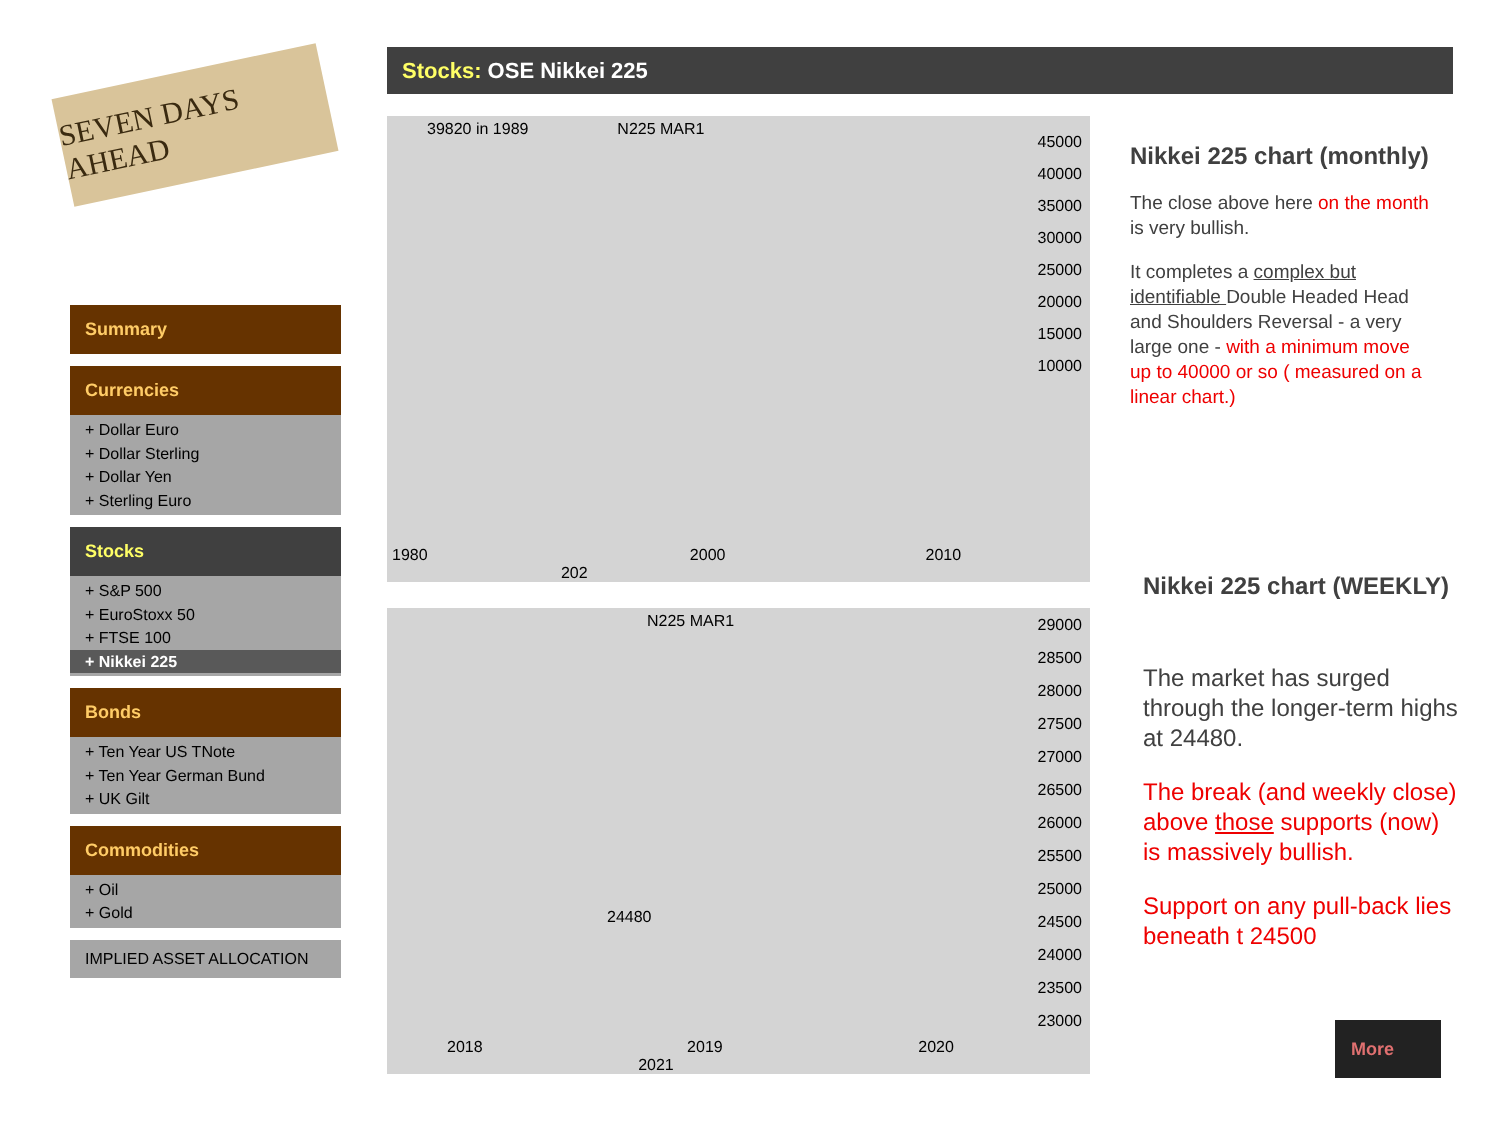SEVEN DAYS AHEAD
Stocks: OSE Nikkei 225
Summary
Currencies
+ Dollar Euro
+ Dollar Sterling
+ Dollar Yen
+ Sterling Euro
Stocks
+ S&P 500
+ EuroStoxx 50
+ FTSE 100
+ Nikkei 225
Bonds
+ Ten Year US TNote
+ Ten Year German Bund
+ UK Gilt
Commodities
+ Oil
+ Gold
IMPLIED ASSET ALLOCATION
39820 in 1989 N225 MAR1
45000
40000
35000
30000
25000
20000
15000
10000
1980 2000 2010 202
N225 MAR1
24480
29000
28500
28000
27500
27000
26500
26000
25500
25000
24500
24000
23500
23000
2018 2019 2020 2021
Nikkei 225 chart (monthly)
The close above here on the month is very bullish.
It completes a complex but identifiable Double Headed Head and Shoulders Reversal - a very large one - with a minimum move up to 40000 or so ( measured on a linear chart.)
Nikkei 225 chart (WEEKLY)
The market has surged through the longer-term highs at 24480.
The break (and weekly close) above those supports (now) is massively bullish.
Support on any pull-back lies beneath t 24500
More